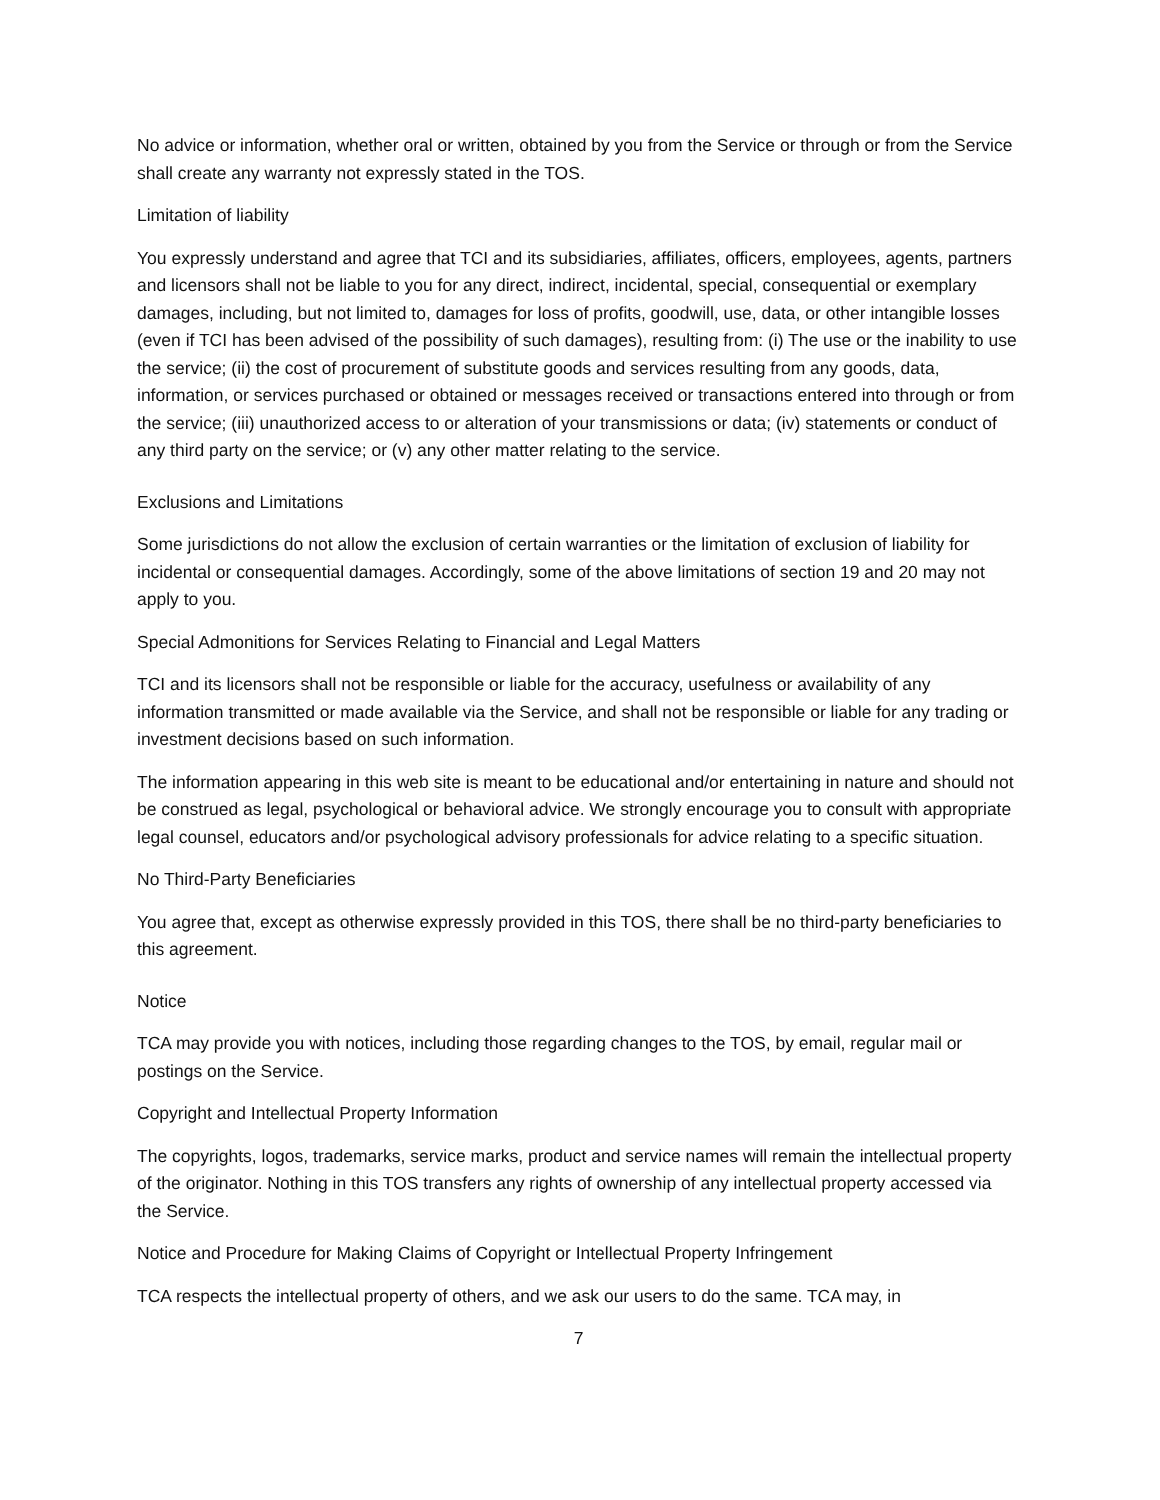No advice or information, whether oral or written, obtained by you from the Service or through or from the Service shall create any warranty not expressly stated in the TOS.
Limitation of liability
You expressly understand and agree that TCI and its subsidiaries, affiliates, officers, employees, agents, partners and licensors shall not be liable to you for any direct, indirect, incidental, special, consequential or exemplary damages, including, but not limited to, damages for loss of profits, goodwill, use, data, or other intangible losses (even if TCI has been advised of the possibility of such damages), resulting from: (i) The use or the inability to use the service; (ii) the cost of procurement of substitute goods and services resulting from any goods, data, information, or services purchased or obtained or messages received or transactions entered into through or from the service; (iii) unauthorized access to or alteration of your transmissions or data; (iv) statements or conduct of any third party on the service; or (v) any other matter relating to the service.
Exclusions and Limitations
Some jurisdictions do not allow the exclusion of certain warranties or the limitation of exclusion of liability for incidental or consequential damages. Accordingly, some of the above limitations of section 19 and 20 may not apply to you.
Special Admonitions for Services Relating to Financial and Legal Matters
TCI and its licensors shall not be responsible or liable for the accuracy, usefulness or availability of any information transmitted or made available via the Service, and shall not be responsible or liable for any trading or investment decisions based on such information.
The information appearing in this web site is meant to be educational and/or entertaining in nature and should not be construed as legal, psychological or behavioral advice. We strongly encourage you to consult with appropriate legal counsel, educators and/or psychological advisory professionals for advice relating to a specific situation.
No Third-Party Beneficiaries
You agree that, except as otherwise expressly provided in this TOS, there shall be no third-party beneficiaries to this agreement.
Notice
TCA may provide you with notices, including those regarding changes to the TOS, by email, regular mail or postings on the Service.
Copyright and Intellectual Property Information
The copyrights, logos, trademarks, service marks, product and service names will remain the intellectual property of the originator. Nothing in this TOS transfers any rights of ownership of any intellectual property accessed via the Service.
Notice and Procedure for Making Claims of Copyright or Intellectual Property Infringement
TCA respects the intellectual property of others, and we ask our users to do the same. TCA may, in
7